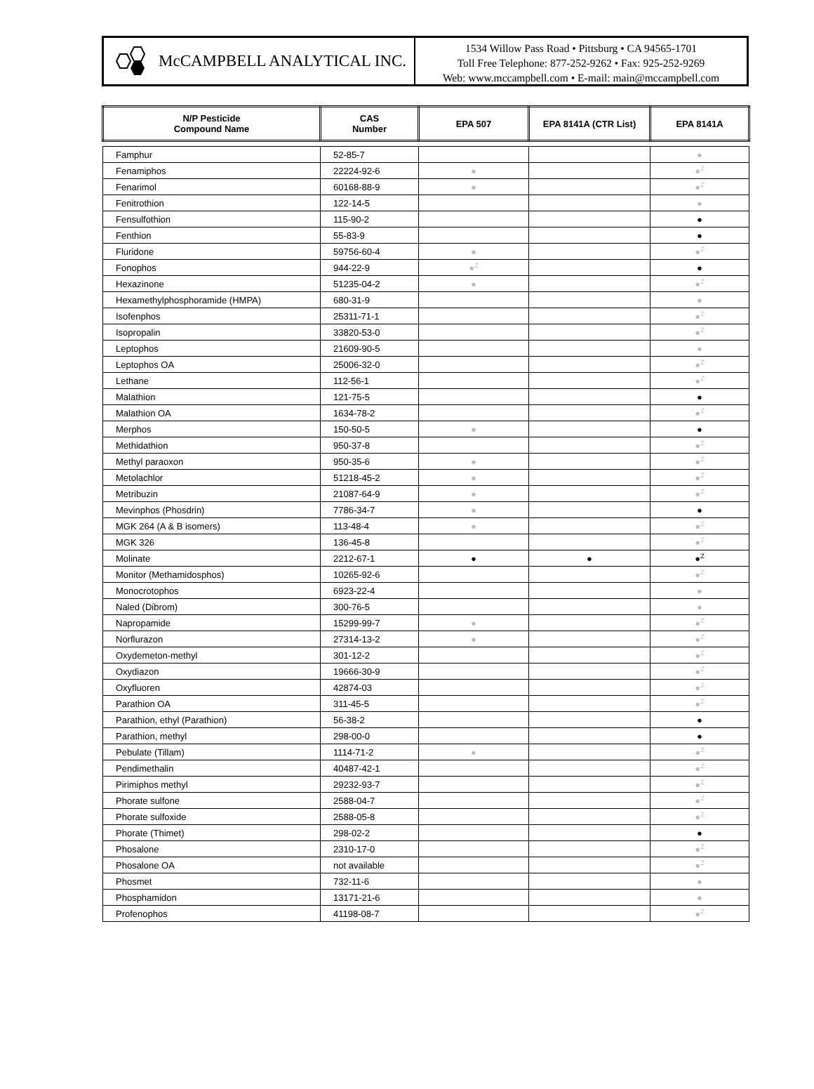McCAMPBELL ANALYTICAL INC.
1534 Willow Pass Road • Pittsburg • CA 94565-1701
Toll Free Telephone: 877-252-9262 • Fax: 925-252-9269
Web: www.mccampbell.com • E-mail: main@mccampbell.com
| N/P Pesticide Compound Name | CAS Number | EPA 507 | EPA 8141A (CTR List) | EPA 8141A |
| --- | --- | --- | --- | --- |
| Famphur | 52-85-7 | | | ● |
| Fenamiphos | 22224-92-6 | ● | | ●<sup>Z</sup> |
| Fenarimol | 60168-88-9 | ● | | ●<sup>Z</sup> |
| Fenitrothion | 122-14-5 | | | ● |
| Fensulfothion | 115-90-2 | | | ● |
| Fenthion | 55-83-9 | | | ● |
| Fluridone | 59756-60-4 | ● | | ●<sup>Z</sup> |
| Fonophos | 944-22-9 | ●<sup>Z</sup> | | ● |
| Hexazinone | 51235-04-2 | ● | | ●<sup>Z</sup> |
| Hexamethylphosphoramide (HMPA) | 680-31-9 | | | ● |
| Isofenphos | 25311-71-1 | | | ●<sup>Z</sup> |
| Isopropalin | 33820-53-0 | | | ●<sup>Z</sup> |
| Leptophos | 21609-90-5 | | | ● |
| Leptophos OA | 25006-32-0 | | | ●<sup>Z</sup> |
| Lethane | 112-56-1 | | | ●<sup>Z</sup> |
| Malathion | 121-75-5 | | | ● |
| Malathion OA | 1634-78-2 | | | ●<sup>Z</sup> |
| Merphos | 150-50-5 | ● | | ● |
| Methidathion | 950-37-8 | | | ●<sup>Z</sup> |
| Methyl paraoxon | 950-35-6 | ● | | ●<sup>Z</sup> |
| Metolachlor | 51218-45-2 | ● | | ●<sup>Z</sup> |
| Metribuzin | 21087-64-9 | ● | | ●<sup>Z</sup> |
| Mevinphos (Phosdrin) | 7786-34-7 | ● | | ● |
| MGK 264 (A & B isomers) | 113-48-4 | ● | | ●<sup>Z</sup> |
| MGK 326 | 136-45-8 | | | ●<sup>Z</sup> |
| Molinate | 2212-67-1 | ● | ● | ●<sup>Z</sup> |
| Monitor (Methamidosphos) | 10265-92-6 | | | ●<sup>Z</sup> |
| Monocrotophos | 6923-22-4 | | | ● |
| Naled (Dibrom) | 300-76-5 | | | ● |
| Napropamide | 15299-99-7 | ● | | ●<sup>Z</sup> |
| Norflurazon | 27314-13-2 | ● | | ●<sup>Z</sup> |
| Oxydemeton-methyl | 301-12-2 | | | ●<sup>Z</sup> |
| Oxydiazon | 19666-30-9 | | | ●<sup>Z</sup> |
| Oxyfluoren | 42874-03 | | | ●<sup>Z</sup> |
| Parathion OA | 311-45-5 | | | ●<sup>Z</sup> |
| Parathion, ethyl (Parathion) | 56-38-2 | | | ● |
| Parathion, methyl | 298-00-0 | | | ● |
| Pebulate (Tillam) | 1114-71-2 | ● | | ●<sup>Z</sup> |
| Pendimethalin | 40487-42-1 | | | ●<sup>Z</sup> |
| Pirimiphos methyl | 29232-93-7 | | | ●<sup>Z</sup> |
| Phorate sulfone | 2588-04-7 | | | ●<sup>Z</sup> |
| Phorate sulfoxide | 2588-05-8 | | | ●<sup>Z</sup> |
| Phorate (Thimet) | 298-02-2 | | | ● |
| Phosalone | 2310-17-0 | | | ●<sup>Z</sup> |
| Phosalone OA | not available | | | ●<sup>Z</sup> |
| Phosmet | 732-11-6 | | | ● |
| Phosphamidon | 13171-21-6 | | | ● |
| Profenophos | 41198-08-7 | | | ●<sup>Z</sup> |